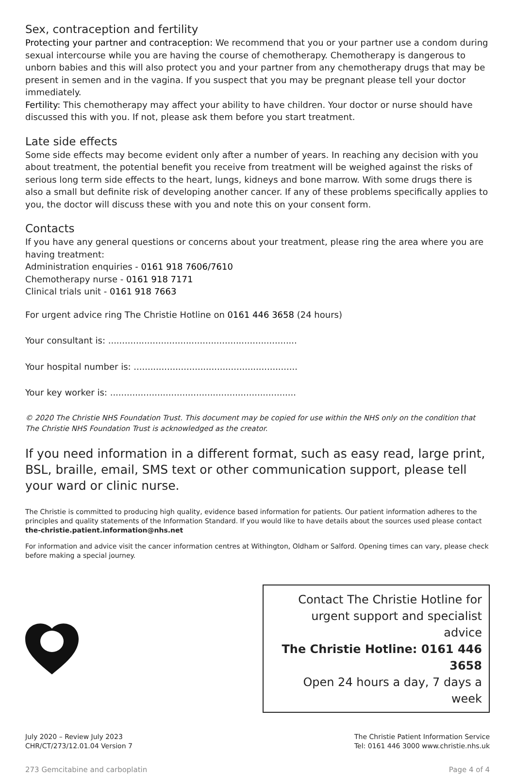Sex, contraception and fertility
Protecting your partner and contraception: We recommend that you or your partner use a condom during sexual intercourse while you are having the course of chemotherapy. Chemotherapy is dangerous to unborn babies and this will also protect you and your partner from any chemotherapy drugs that may be present in semen and in the vagina. If you suspect that you may be pregnant please tell your doctor immediately.
Fertility: This chemotherapy may affect your ability to have children. Your doctor or nurse should have discussed this with you. If not, please ask them before you start treatment.
Late side effects
Some side effects may become evident only after a number of years. In reaching any decision with you about treatment, the potential benefit you receive from treatment will be weighed against the risks of serious long term side effects to the heart, lungs, kidneys and bone marrow. With some drugs there is also a small but definite risk of developing another cancer. If any of these problems specifically applies to you, the doctor will discuss these with you and note this on your consent form.
Contacts
If you have any general questions or concerns about your treatment, please ring the area where you are having treatment:
Administration enquiries - 0161 918 7606/7610
Chemotherapy nurse - 0161 918 7171
Clinical trials unit - 0161 918 7663
For urgent advice ring The Christie Hotline on 0161 446 3658 (24 hours)
Your consultant is: ....................................................................
Your hospital number is: ...........................................................
Your key worker is: ...................................................................
© 2020 The Christie NHS Foundation Trust. This document may be copied for use within the NHS only on the condition that The Christie NHS Foundation Trust is acknowledged as the creator.
If you need information in a different format, such as easy read, large print, BSL, braille, email, SMS text or other communication support, please tell your ward or clinic nurse.
The Christie is committed to producing high quality, evidence based information for patients. Our patient information adheres to the principles and quality statements of the Information Standard. If you would like to have details about the sources used please contact the-christie.patient.information@nhs.net
For information and advice visit the cancer information centres at Withington, Oldham or Salford. Opening times can vary, please check before making a special journey.
Contact The Christie Hotline for
urgent support and specialist advice
The Christie Hotline: 0161 446 3658
Open 24 hours a day, 7 days a week
July 2020 – Review July 2023
CHR/CT/273/12.01.04 Version 7
The Christie Patient Information Service
Tel: 0161 446 3000 www.christie.nhs.uk
273 Gemcitabine and carboplatin Page 4 of 4